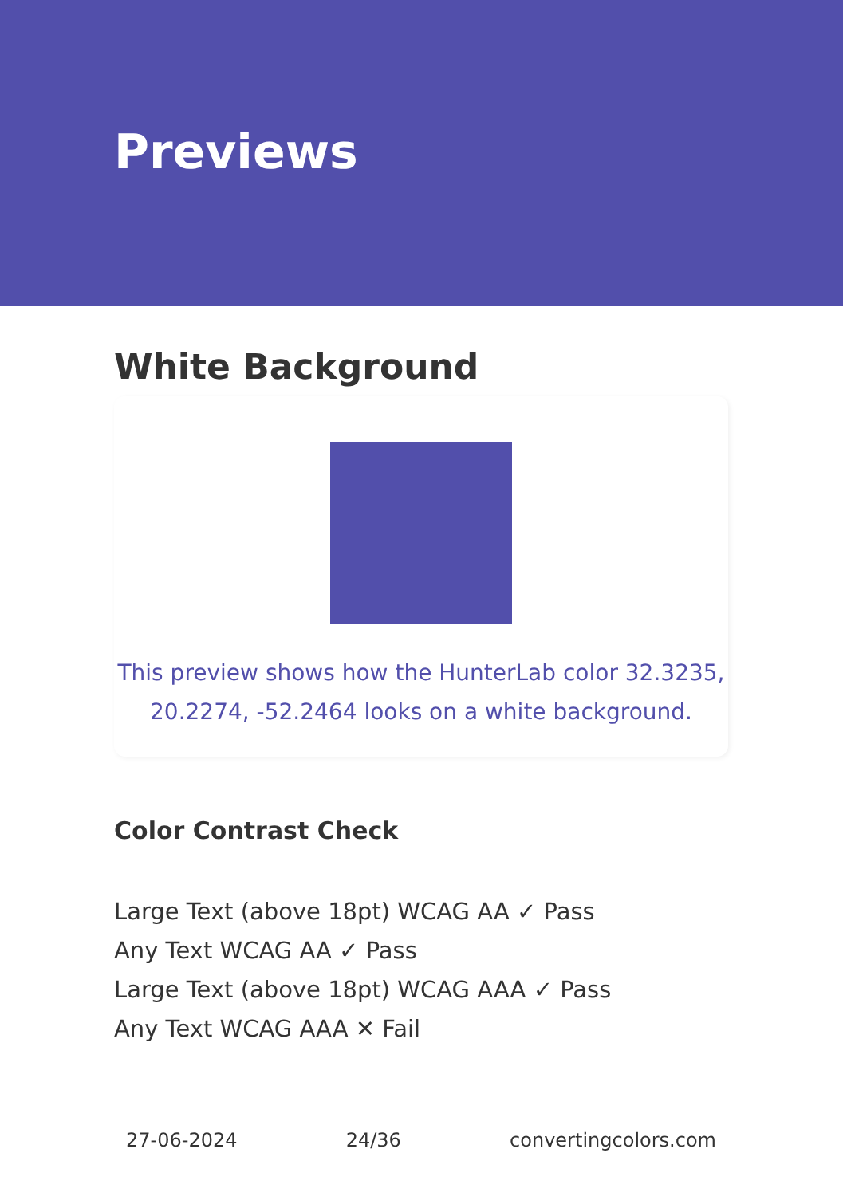Previews
White Background
This preview shows how the HunterLab color 32.3235, 20.2274, -52.2464 looks on a white background.
Color Contrast Check
Large Text (above 18pt) WCAG AA ✓ Pass
Any Text WCAG AA ✓ Pass
Large Text (above 18pt) WCAG AAA ✓ Pass
Any Text WCAG AAA ✕ Fail
27-06-2024 24/36 convertingcolors.com